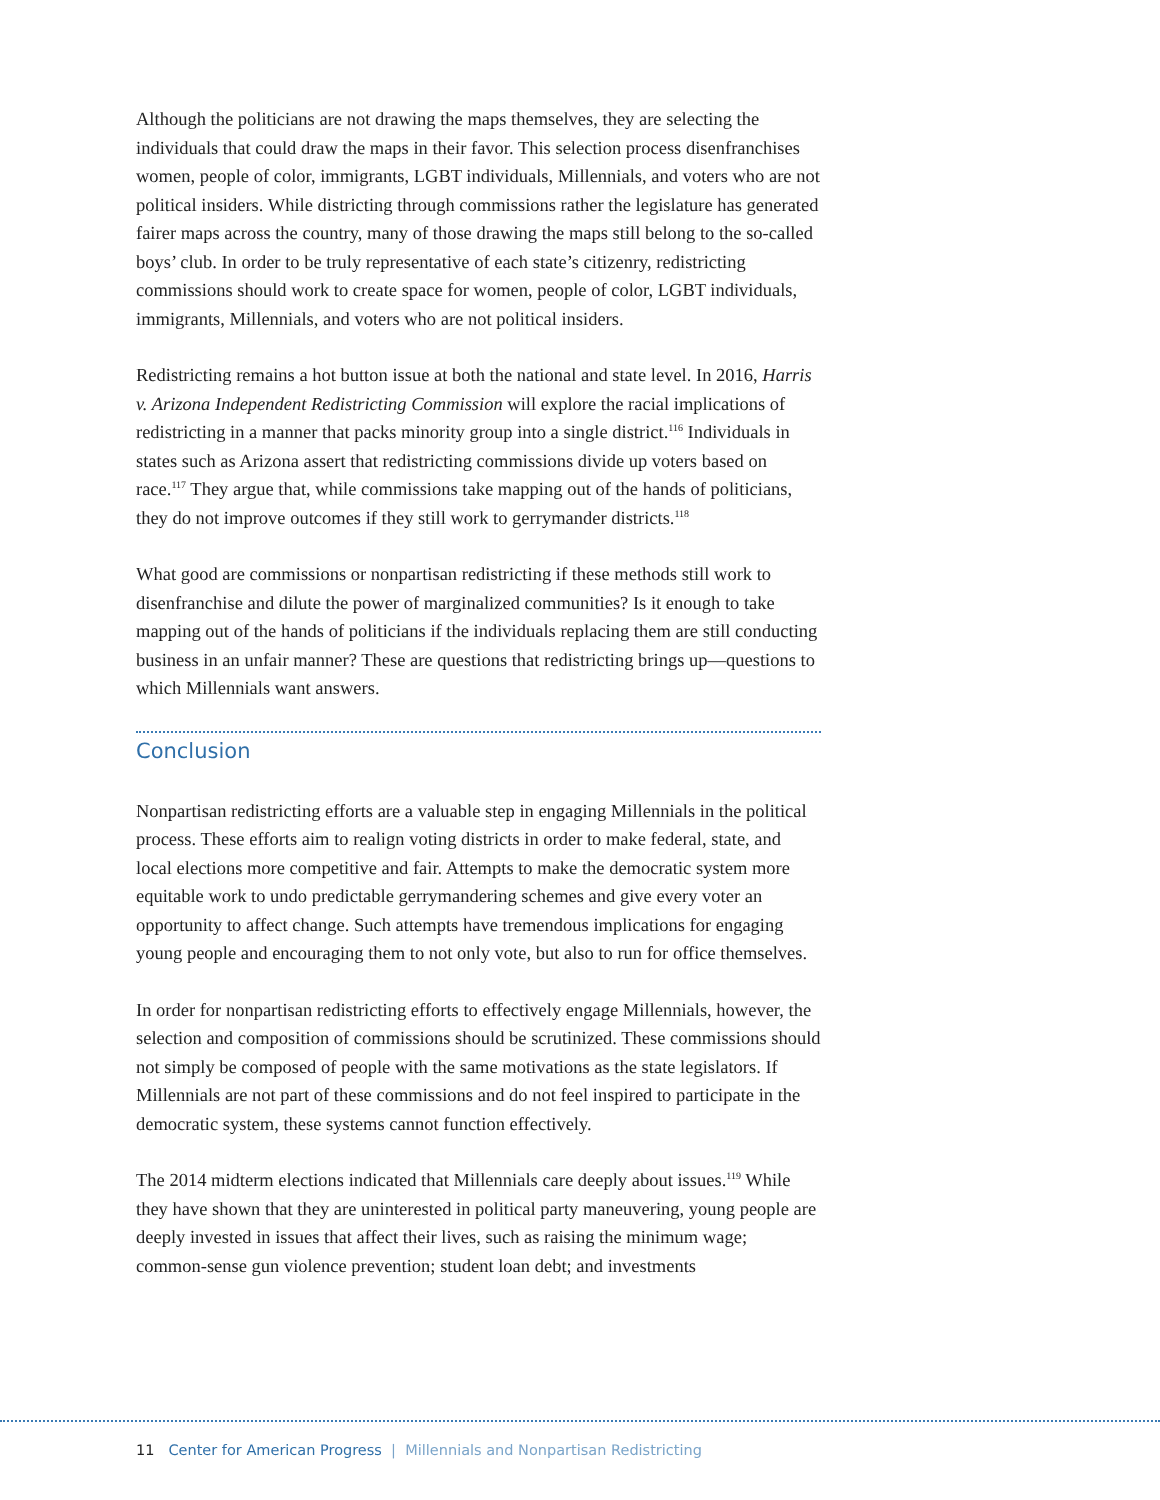Although the politicians are not drawing the maps themselves, they are selecting the individuals that could draw the maps in their favor. This selection process disenfranchises women, people of color, immigrants, LGBT individuals, Millennials, and voters who are not political insiders. While districting through commissions rather the legislature has generated fairer maps across the country, many of those drawing the maps still belong to the so-called boys’ club. In order to be truly representative of each state’s citizenry, redistricting commissions should work to create space for women, people of color, LGBT individuals, immigrants, Millennials, and voters who are not political insiders.
Redistricting remains a hot button issue at both the national and state level. In 2016, Harris v. Arizona Independent Redistricting Commission will explore the racial implications of redistricting in a manner that packs minority group into a single district.<sup>116</sup> Individuals in states such as Arizona assert that redistricting commissions divide up voters based on race.<sup>117</sup> They argue that, while commissions take mapping out of the hands of politicians, they do not improve outcomes if they still work to gerrymander districts.<sup>118</sup>
What good are commissions or nonpartisan redistricting if these methods still work to disenfranchise and dilute the power of marginalized communities? Is it enough to take mapping out of the hands of politicians if the individuals replacing them are still conducting business in an unfair manner? These are questions that redistricting brings up—questions to which Millennials want answers.
Conclusion
Nonpartisan redistricting efforts are a valuable step in engaging Millennials in the political process. These efforts aim to realign voting districts in order to make federal, state, and local elections more competitive and fair. Attempts to make the democratic system more equitable work to undo predictable gerrymandering schemes and give every voter an opportunity to affect change. Such attempts have tremendous implica­tions for engaging young people and encouraging them to not only vote, but also to run for office themselves.
In order for nonpartisan redistricting efforts to effectively engage Millennials, however, the selection and composition of commissions should be scrutinized. These commis­sions should not simply be composed of people with the same motivations as the state legislators. If Millennials are not part of these commissions and do not feel inspired to participate in the democratic system, these systems cannot function effectively.
The 2014 midterm elections indicated that Millennials care deeply about issues.<sup>119</sup> While they have shown that they are uninterested in political party maneuvering, young people are deeply invested in issues that affect their lives, such as raising the minimum wage; common-sense gun violence prevention; student loan debt; and investments
11 Center for American Progress | Millennials and Nonpartisan Redistricting